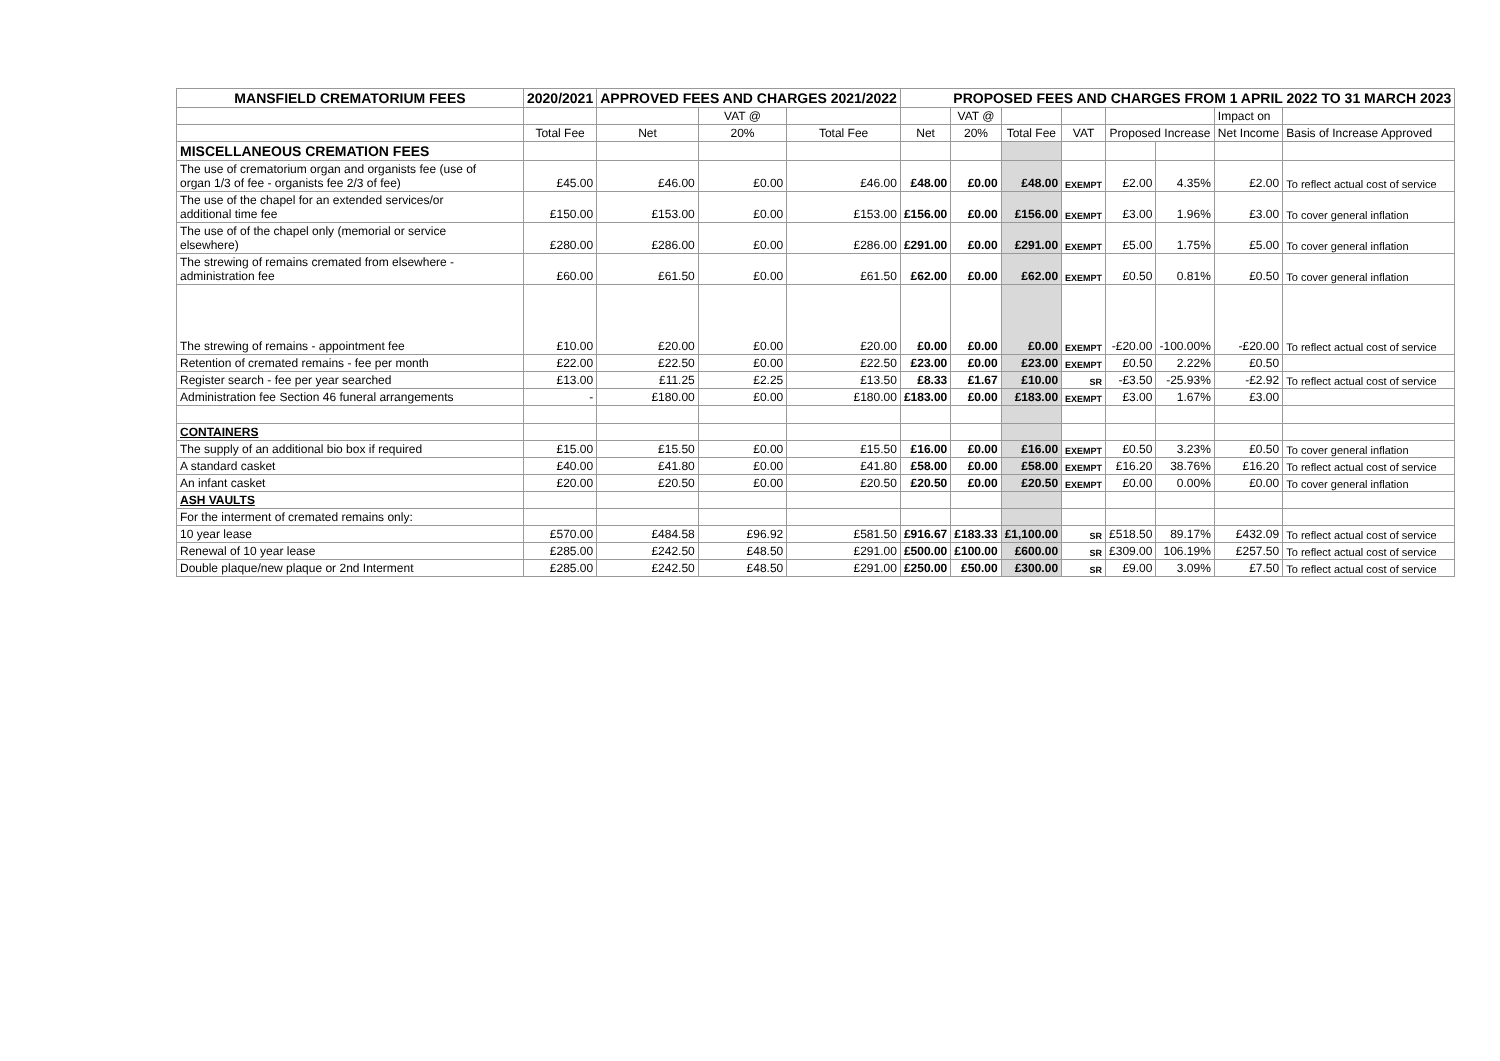| MANSFIELD CREMATORIUM FEES | 2020/2021 | APPROVED FEES AND CHARGES 2021/2022 | | | PROPOSED FEES AND CHARGES FROM 1 APRIL 2022 TO 31 MARCH 2023 | | | | | | | |
| --- | --- | --- | --- | --- | --- | --- | --- | --- | --- | --- | --- | --- |
| | | | VAT @ | | | VAT @ | | | | | Impact on | |
| | Total Fee | Net | 20% | Total Fee | Net | 20% | Total Fee | VAT | Proposed Increase | | Net Income | Basis of Increase Approved |
| MISCELLANEOUS CREMATION FEES | | | | | | | | | | | | |
| The use of crematorium organ and organists fee (use of organ 1/3 of fee - organists fee 2/3 of fee) | £45.00 | £46.00 | £0.00 | £46.00 | £48.00 | £0.00 | £48.00 | EXEMPT | £2.00 | 4.35% | £2.00 | To reflect actual cost of service |
| The use of the chapel for an extended services/or additional time fee | £150.00 | £153.00 | £0.00 | £153.00 | £156.00 | £0.00 | £156.00 | EXEMPT | £3.00 | 1.96% | £3.00 | To cover general inflation |
| The use of of the chapel only (memorial or service elsewhere) | £280.00 | £286.00 | £0.00 | £286.00 | £291.00 | £0.00 | £291.00 | EXEMPT | £5.00 | 1.75% | £5.00 | To cover general inflation |
| The strewing of remains cremated from elsewhere - administration fee | £60.00 | £61.50 | £0.00 | £61.50 | £62.00 | £0.00 | £62.00 | EXEMPT | £0.50 | 0.81% | £0.50 | To cover general inflation |
| The strewing of remains - appointment fee | £10.00 | £20.00 | £0.00 | £20.00 | £0.00 | £0.00 | £0.00 | EXEMPT | -£20.00 | -100.00% | -£20.00 | To reflect actual cost of service |
| Retention of cremated remains - fee per month | £22.00 | £22.50 | £0.00 | £22.50 | £23.00 | £0.00 | £23.00 | EXEMPT | £0.50 | 2.22% | £0.50 | |
| Register search - fee per year searched | £13.00 | £11.25 | £2.25 | £13.50 | £8.33 | £1.67 | £10.00 | SR | -£3.50 | -25.93% | -£2.92 | To reflect actual cost of service |
| Administration fee Section 46 funeral arrangements | - | £180.00 | £0.00 | £180.00 | £183.00 | £0.00 | £183.00 | EXEMPT | £3.00 | 1.67% | £3.00 | |
| CONTAINERS | | | | | | | | | | | | |
| The supply of an additional bio box if required | £15.00 | £15.50 | £0.00 | £15.50 | £16.00 | £0.00 | £16.00 | EXEMPT | £0.50 | 3.23% | £0.50 | To cover general inflation |
| A standard casket | £40.00 | £41.80 | £0.00 | £41.80 | £58.00 | £0.00 | £58.00 | EXEMPT | £16.20 | 38.76% | £16.20 | To reflect actual cost of service |
| An infant casket | £20.00 | £20.50 | £0.00 | £20.50 | £20.50 | £0.00 | £20.50 | EXEMPT | £0.00 | 0.00% | £0.00 | To cover general inflation |
| ASH VAULTS | | | | | | | | | | | | |
| For the interment of cremated remains only: | | | | | | | | | | | | |
| 10 year lease | £570.00 | £484.58 | £96.92 | £581.50 | £916.67 | £183.33 | £1,100.00 | SR | £518.50 | 89.17% | £432.09 | To reflect actual cost of service |
| Renewal of 10 year lease | £285.00 | £242.50 | £48.50 | £291.00 | £500.00 | £100.00 | £600.00 | SR | £309.00 | 106.19% | £257.50 | To reflect actual cost of service |
| Double plaque/new plaque or 2nd Interment | £285.00 | £242.50 | £48.50 | £291.00 | £250.00 | £50.00 | £300.00 | SR | £9.00 | 3.09% | £7.50 | To reflect actual cost of service |